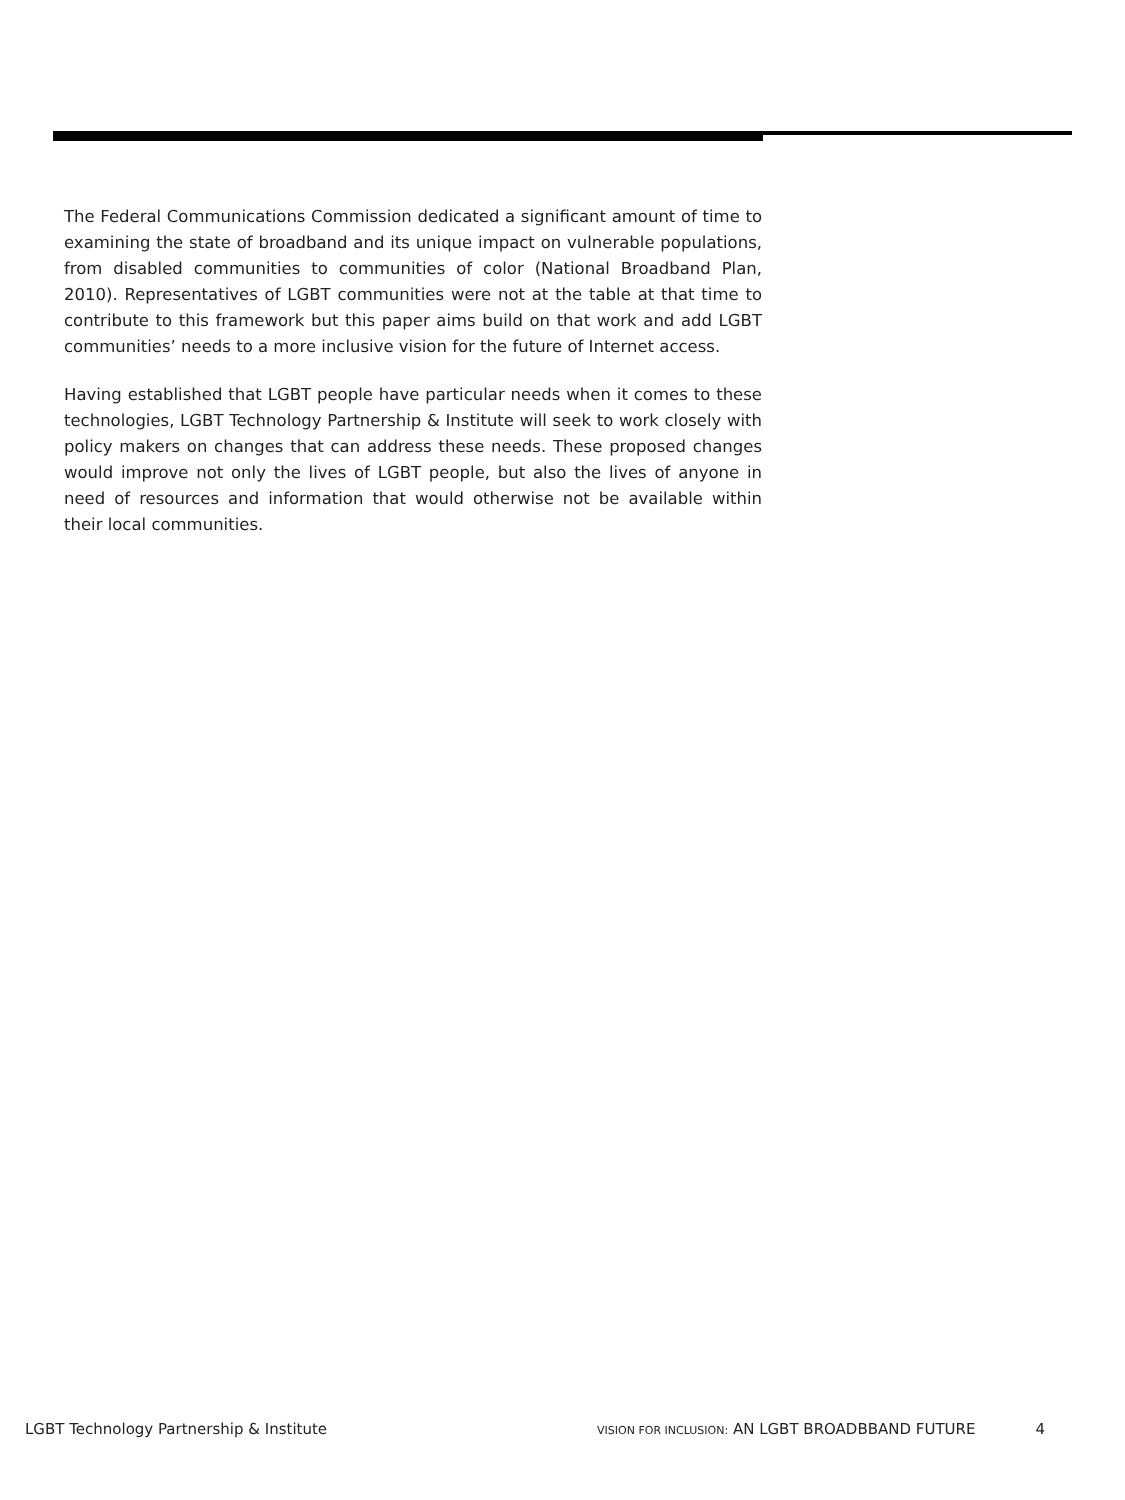The Federal Communications Commission dedicated a significant amount of time to examining the state of broadband and its unique impact on vulnerable populations, from disabled communities to communities of color (National Broadband Plan, 2010). Representatives of LGBT communities were not at the table at that time to contribute to this framework but this paper aims build on that work and add LGBT communities’ needs to a more inclusive vision for the future of Internet access.
Having established that LGBT people have particular needs when it comes to these technologies, LGBT Technology Partnership & Institute will seek to work closely with policy makers on changes that can address these needs. These proposed changes would improve not only the lives of LGBT people, but also the lives of anyone in need of resources and information that would otherwise not be available within their local communities.
LGBT Technology Partnership & Institute VISION FOR INCLUSION: AN LGBT BROADBBAND FUTURE 4